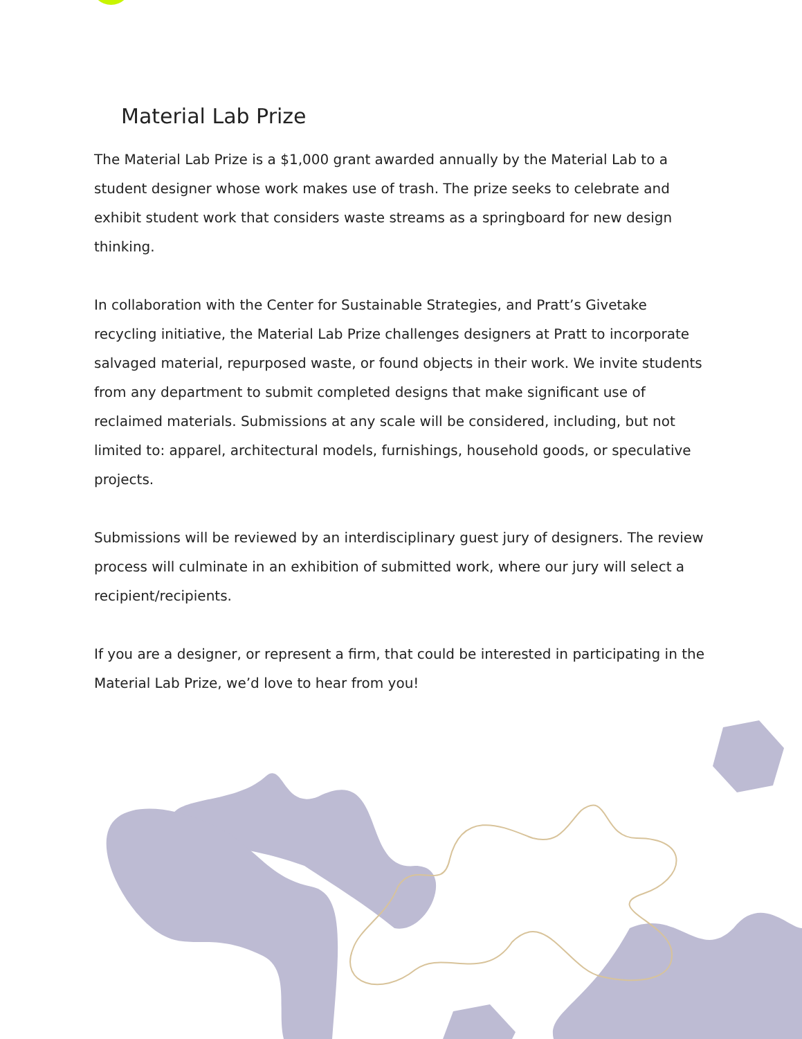Material Lab Prize
The Material Lab Prize is a $1,000 grant awarded annually by the Material Lab to a student designer whose work makes use of trash. The prize seeks to celebrate and exhibit student work that considers waste streams as a springboard for new design thinking.
In collaboration with the Center for Sustainable Strategies, and Pratt’s Givetake recycling initiative, the Material Lab Prize challenges designers at Pratt to incorporate salvaged material, repurposed waste, or found objects in their work. We invite students from any department to submit completed designs that make significant use of reclaimed materials. Submissions at any scale will be considered, including, but not limited to: apparel, architectural models, furnishings, household goods, or speculative projects.
Submissions will be reviewed by an interdisciplinary guest jury of designers. The review process will culminate in an exhibition of submitted work, where our jury will select a recipient/recipients.
If you are a designer, or represent a firm, that could be interested in participating in the Material Lab Prize, we’d love to hear from you!